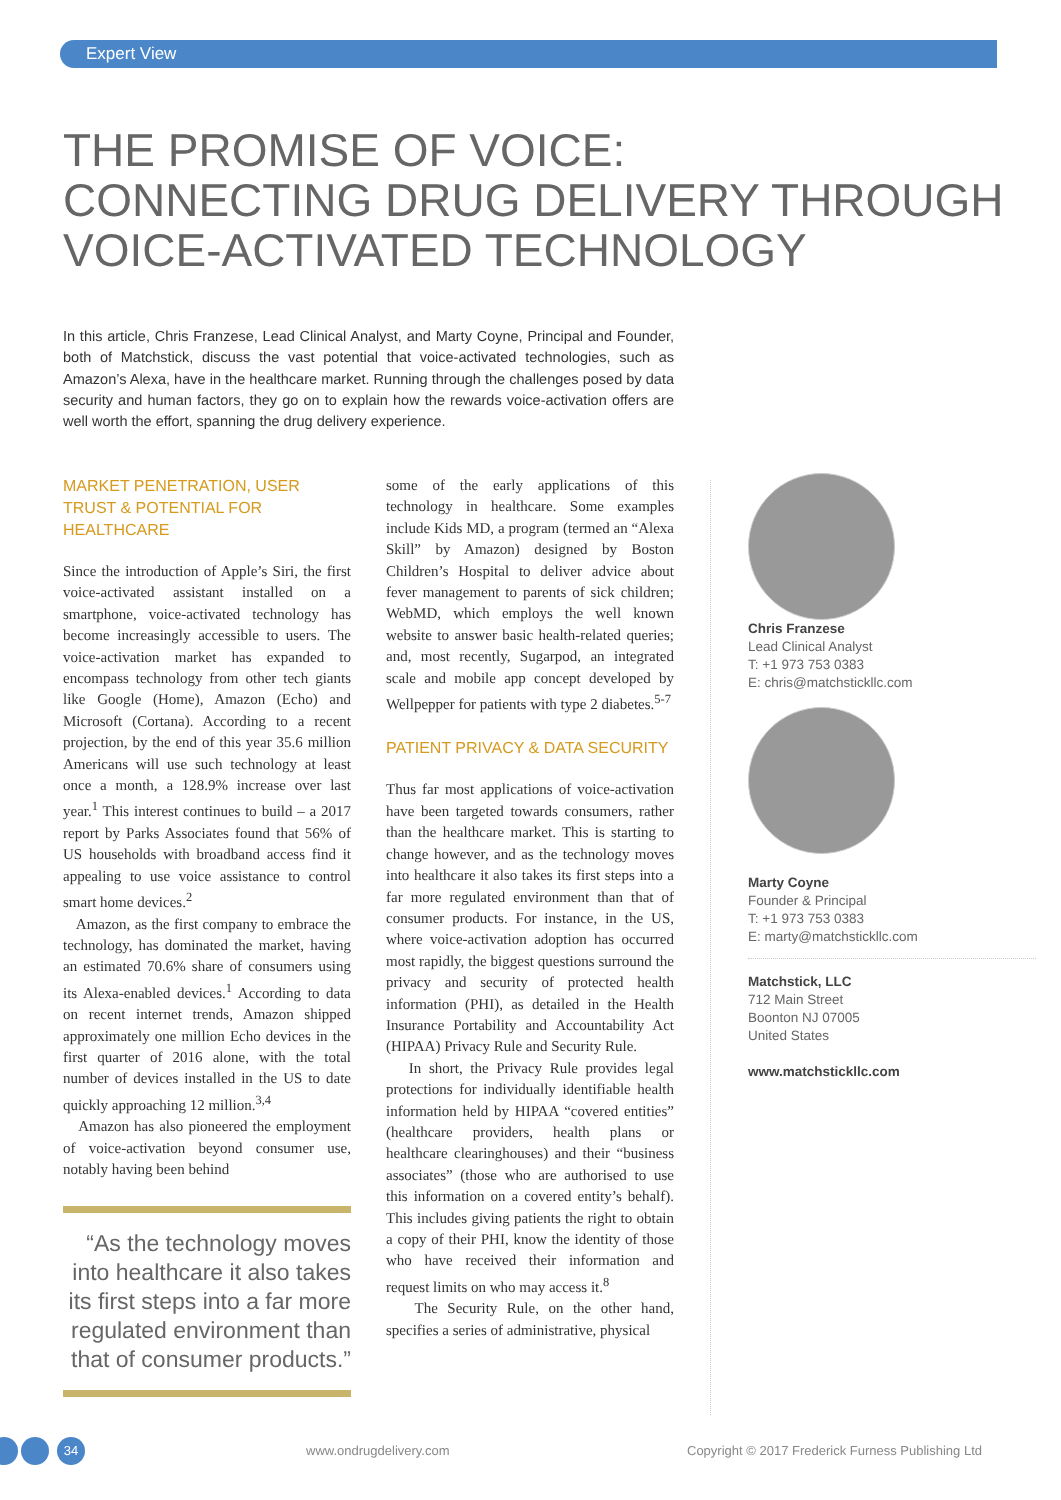Expert View
THE PROMISE OF VOICE:
CONNECTING DRUG DELIVERY THROUGH
VOICE-ACTIVATED TECHNOLOGY
In this article, Chris Franzese, Lead Clinical Analyst, and Marty Coyne, Principal and Founder, both of Matchstick, discuss the vast potential that voice-activated technologies, such as Amazon’s Alexa, have in the healthcare market. Running through the challenges posed by data security and human factors, they go on to explain how the rewards voice-activation offers are well worth the effort, spanning the drug delivery experience.
MARKET PENETRATION, USER TRUST & POTENTIAL FOR HEALTHCARE
Since the introduction of Apple’s Siri, the first voice-activated assistant installed on a smartphone, voice-activated technology has become increasingly accessible to users. The voice-activation market has expanded to encompass technology from other tech giants like Google (Home), Amazon (Echo) and Microsoft (Cortana). According to a recent projection, by the end of this year 35.6 million Americans will use such technology at least once a month, a 128.9% increase over last year.<sup>1</sup> This interest continues to build – a 2017 report by Parks Associates found that 56% of US households with broadband access find it appealing to use voice assistance to control smart home devices.<sup>2</sup>
Amazon, as the first company to embrace the technology, has dominated the market, having an estimated 70.6% share of consumers using its Alexa-enabled devices.<sup>1</sup> According to data on recent internet trends, Amazon shipped approximately one million Echo devices in the first quarter of 2016 alone, with the total number of devices installed in the US to date quickly approaching 12 million.<sup>3,4</sup>
Amazon has also pioneered the employment of voice-activation beyond consumer use, notably having been behind
“As the technology moves into healthcare it also takes its first steps into a far more regulated environment than that of consumer products.”
some of the early applications of this technology in healthcare. Some examples include Kids MD, a program (termed an “Alexa Skill” by Amazon) designed by Boston Children’s Hospital to deliver advice about fever management to parents of sick children; WebMD, which employs the well known website to answer basic health-related queries; and, most recently, Sugarpod, an integrated scale and mobile app concept developed by Wellpepper for patients with type 2 diabetes.<sup>5-7</sup>
PATIENT PRIVACY & DATA SECURITY
Thus far most applications of voice-activation have been targeted towards consumers, rather than the healthcare market. This is starting to change however, and as the technology moves into healthcare it also takes its first steps into a far more regulated environment than that of consumer products. For instance, in the US, where voice-activation adoption has occurred most rapidly, the biggest questions surround the privacy and security of protected health information (PHI), as detailed in the Health Insurance Portability and Accountability Act (HIPAA) Privacy Rule and Security Rule.
In short, the Privacy Rule provides legal protections for individually identifiable health information held by HIPAA “covered entities” (healthcare providers, health plans or healthcare clearinghouses) and their “business associates” (those who are authorised to use this information on a covered entity’s behalf). This includes giving patients the right to obtain a copy of their PHI, know the identity of those who have received their information and request limits on who may access it.<sup>8</sup>
The Security Rule, on the other hand, specifies a series of administrative, physical
Chris Franzese
Lead Clinical Analyst
T: +1 973 753 0383
E: chris@matchstickllc.com
Marty Coyne
Founder & Principal
T: +1 973 753 0383
E: marty@matchstickllc.com
Matchstick, LLC
712 Main Street
Boonton NJ 07005
United States
www.matchstickllc.com
34 www.ondrugdelivery.com
Copyright © 2017 Frederick Furness Publishing Ltd